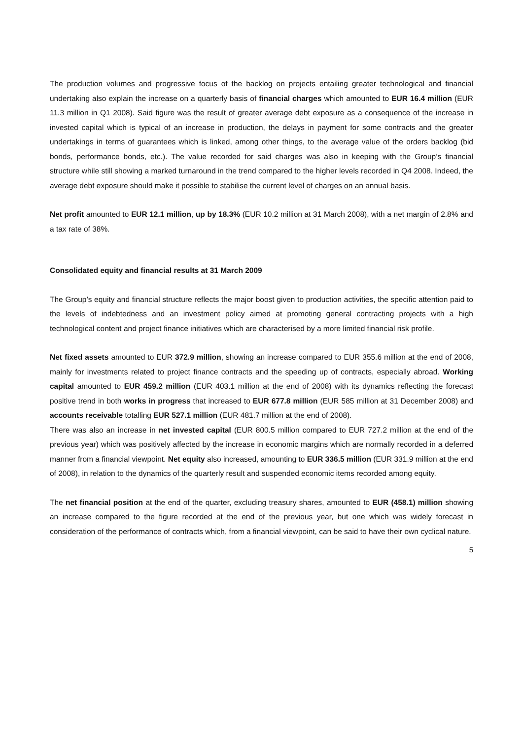The production volumes and progressive focus of the backlog on projects entailing greater technological and financial undertaking also explain the increase on a quarterly basis of financial charges which amounted to EUR 16.4 million (EUR 11.3 million in Q1 2008). Said figure was the result of greater average debt exposure as a consequence of the increase in invested capital which is typical of an increase in production, the delays in payment for some contracts and the greater undertakings in terms of guarantees which is linked, among other things, to the average value of the orders backlog (bid bonds, performance bonds, etc.). The value recorded for said charges was also in keeping with the Group’s financial structure while still showing a marked turnaround in the trend compared to the higher levels recorded in Q4 2008. Indeed, the average debt exposure should make it possible to stabilise the current level of charges on an annual basis.
Net profit amounted to EUR 12.1 million, up by 18.3% (EUR 10.2 million at 31 March 2008), with a net margin of 2.8% and a tax rate of 38%.
Consolidated equity and financial results at 31 March 2009
The Group’s equity and financial structure reflects the major boost given to production activities, the specific attention paid to the levels of indebtedness and an investment policy aimed at promoting general contracting projects with a high technological content and project finance initiatives which are characterised by a more limited financial risk profile.
Net fixed assets amounted to EUR 372.9 million, showing an increase compared to EUR 355.6 million at the end of 2008, mainly for investments related to project finance contracts and the speeding up of contracts, especially abroad. Working capital amounted to EUR 459.2 million (EUR 403.1 million at the end of 2008) with its dynamics reflecting the forecast positive trend in both works in progress that increased to EUR 677.8 million (EUR 585 million at 31 December 2008) and accounts receivable totalling EUR 527.1 million (EUR 481.7 million at the end of 2008).
There was also an increase in net invested capital (EUR 800.5 million compared to EUR 727.2 million at the end of the previous year) which was positively affected by the increase in economic margins which are normally recorded in a deferred manner from a financial viewpoint. Net equity also increased, amounting to EUR 336.5 million (EUR 331.9 million at the end of 2008), in relation to the dynamics of the quarterly result and suspended economic items recorded among equity.
The net financial position at the end of the quarter, excluding treasury shares, amounted to EUR (458.1) million showing an increase compared to the figure recorded at the end of the previous year, but one which was widely forecast in consideration of the performance of contracts which, from a financial viewpoint, can be said to have their own cyclical nature.
5